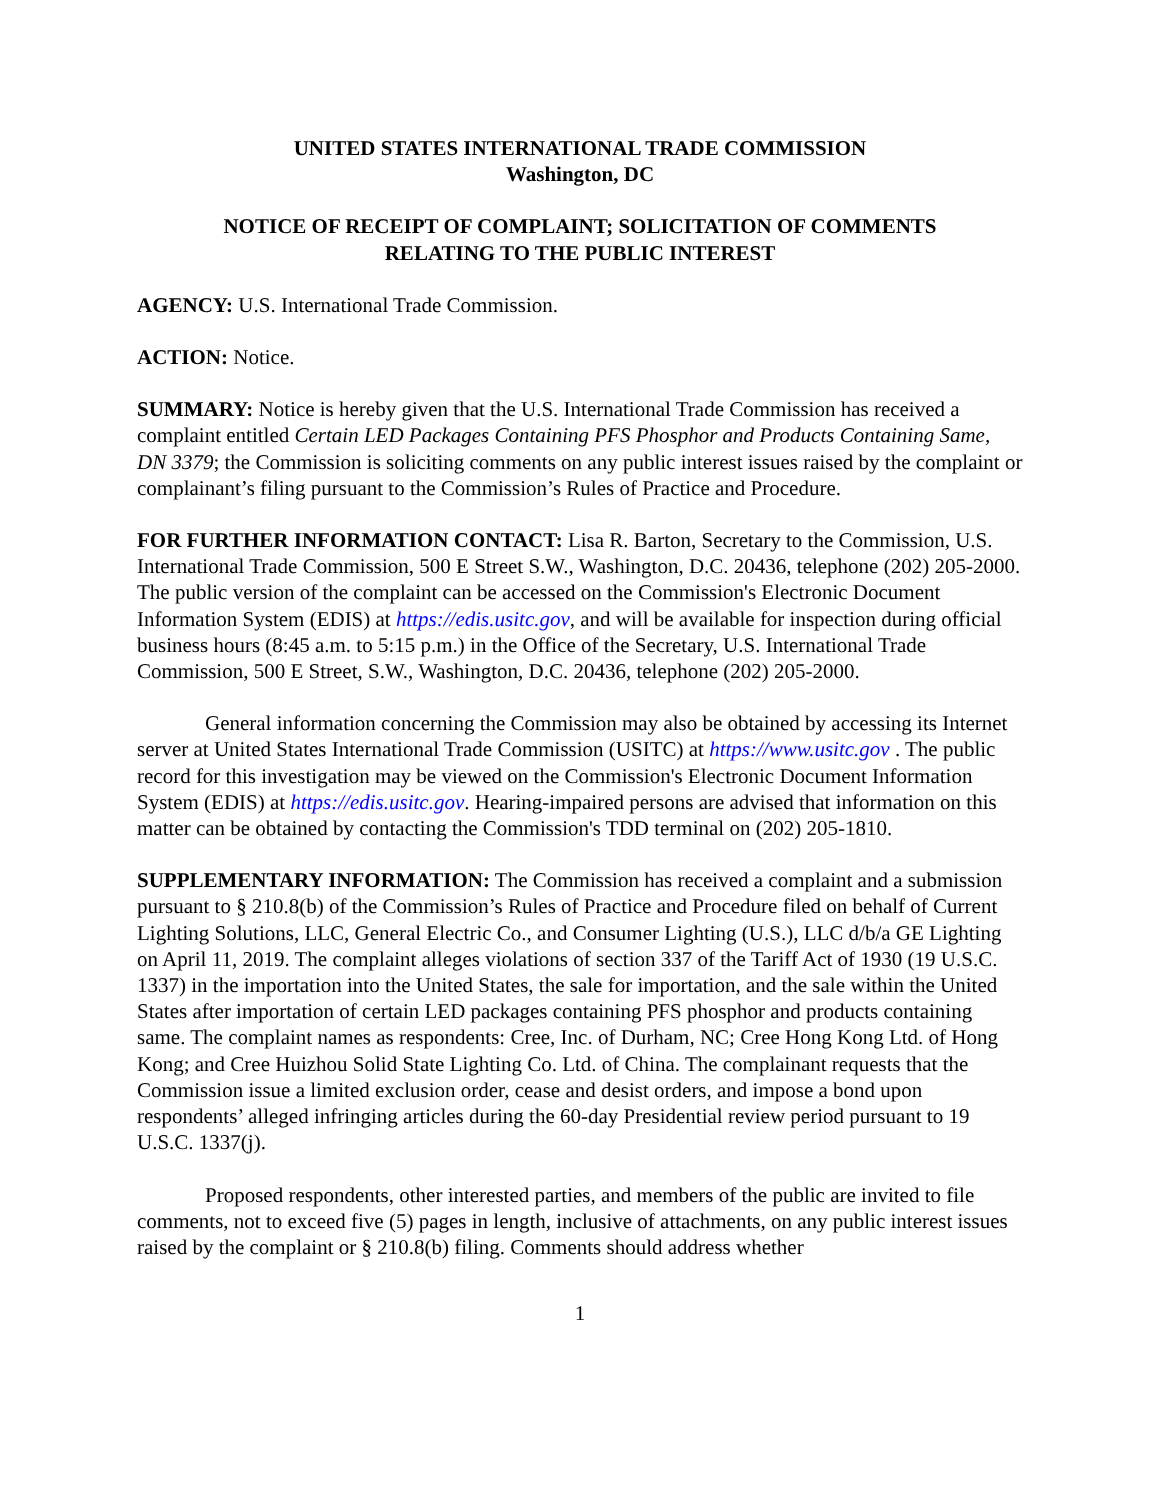UNITED STATES INTERNATIONAL TRADE COMMISSION
Washington, DC
NOTICE OF RECEIPT OF COMPLAINT; SOLICITATION OF COMMENTS
RELATING TO THE PUBLIC INTEREST
AGENCY: U.S. International Trade Commission.
ACTION: Notice.
SUMMARY: Notice is hereby given that the U.S. International Trade Commission has received a complaint entitled Certain LED Packages Containing PFS Phosphor and Products Containing Same, DN 3379; the Commission is soliciting comments on any public interest issues raised by the complaint or complainant’s filing pursuant to the Commission’s Rules of Practice and Procedure.
FOR FURTHER INFORMATION CONTACT: Lisa R. Barton, Secretary to the Commission, U.S. International Trade Commission, 500 E Street S.W., Washington, D.C. 20436, telephone (202) 205-2000. The public version of the complaint can be accessed on the Commission's Electronic Document Information System (EDIS) at https://edis.usitc.gov, and will be available for inspection during official business hours (8:45 a.m. to 5:15 p.m.) in the Office of the Secretary, U.S. International Trade Commission, 500 E Street, S.W., Washington, D.C. 20436, telephone (202) 205-2000.
General information concerning the Commission may also be obtained by accessing its Internet server at United States International Trade Commission (USITC) at https://www.usitc.gov . The public record for this investigation may be viewed on the Commission's Electronic Document Information System (EDIS) at https://edis.usitc.gov. Hearing-impaired persons are advised that information on this matter can be obtained by contacting the Commission's TDD terminal on (202) 205-1810.
SUPPLEMENTARY INFORMATION: The Commission has received a complaint and a submission pursuant to § 210.8(b) of the Commission’s Rules of Practice and Procedure filed on behalf of Current Lighting Solutions, LLC, General Electric Co., and Consumer Lighting (U.S.), LLC d/b/a GE Lighting on April 11, 2019. The complaint alleges violations of section 337 of the Tariff Act of 1930 (19 U.S.C. 1337) in the importation into the United States, the sale for importation, and the sale within the United States after importation of certain LED packages containing PFS phosphor and products containing same. The complaint names as respondents: Cree, Inc. of Durham, NC; Cree Hong Kong Ltd. of Hong Kong; and Cree Huizhou Solid State Lighting Co. Ltd. of China. The complainant requests that the Commission issue a limited exclusion order, cease and desist orders, and impose a bond upon respondents’ alleged infringing articles during the 60-day Presidential review period pursuant to 19 U.S.C. 1337(j).
Proposed respondents, other interested parties, and members of the public are invited to file comments, not to exceed five (5) pages in length, inclusive of attachments, on any public interest issues raised by the complaint or § 210.8(b) filing. Comments should address whether
1